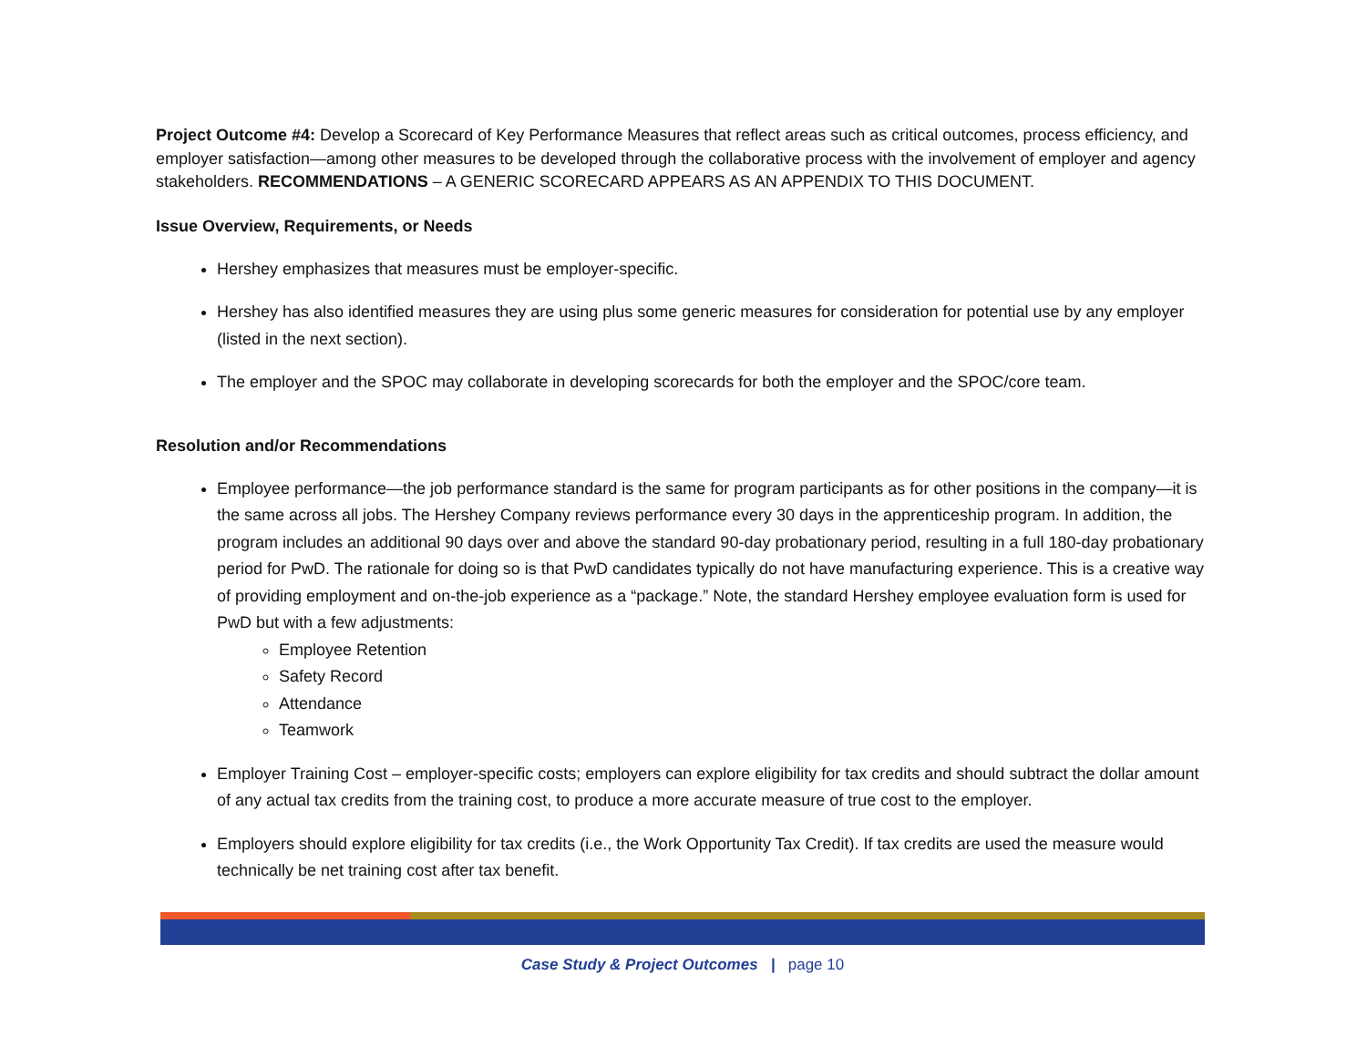Project Outcome #4: Develop a Scorecard of Key Performance Measures that reflect areas such as critical outcomes, process efficiency, and employer satisfaction—among other measures to be developed through the collaborative process with the involvement of employer and agency stakeholders. RECOMMENDATIONS – A GENERIC SCORECARD APPEARS AS AN APPENDIX TO THIS DOCUMENT.
Issue Overview, Requirements, or Needs
Hershey emphasizes that measures must be employer-specific.
Hershey has also identified measures they are using plus some generic measures for consideration for potential use by any employer (listed in the next section).
The employer and the SPOC may collaborate in developing scorecards for both the employer and the SPOC/core team.
Resolution and/or Recommendations
Employee performance—the job performance standard is the same for program participants as for other positions in the company—it is the same across all jobs. The Hershey Company reviews performance every 30 days in the apprenticeship program. In addition, the program includes an additional 90 days over and above the standard 90-day probationary period, resulting in a full 180-day probationary period for PwD. The rationale for doing so is that PwD candidates typically do not have manufacturing experience. This is a creative way of providing employment and on-the-job experience as a “package.” Note, the standard Hershey employee evaluation form is used for PwD but with a few adjustments:
Employee Retention
Safety Record
Attendance
Teamwork
Employer Training Cost – employer-specific costs; employers can explore eligibility for tax credits and should subtract the dollar amount of any actual tax credits from the training cost, to produce a more accurate measure of true cost to the employer.
Employers should explore eligibility for tax credits (i.e., the Work Opportunity Tax Credit). If tax credits are used the measure would technically be net training cost after tax benefit.
Case Study & Project Outcomes | page 10